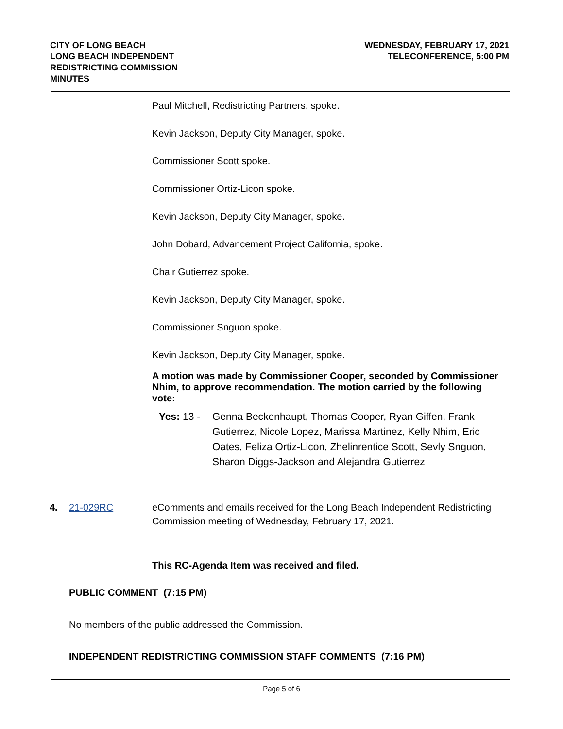CITY OF LONG BEACH
LONG BEACH INDEPENDENT
REDISTRICTING COMMISSION
MINUTES
WEDNESDAY, FEBRUARY 17, 2021
TELECONFERENCE, 5:00 PM
Paul Mitchell, Redistricting Partners, spoke.
Kevin Jackson, Deputy City Manager, spoke.
Commissioner Scott spoke.
Commissioner Ortiz-Licon spoke.
Kevin Jackson, Deputy City Manager, spoke.
John Dobard, Advancement Project California, spoke.
Chair Gutierrez spoke.
Kevin Jackson, Deputy City Manager, spoke.
Commissioner Snguon spoke.
Kevin Jackson, Deputy City Manager, spoke.
A motion was made by Commissioner Cooper, seconded by Commissioner Nhim, to approve recommendation. The motion carried by the following vote:
Yes: 13 - Genna Beckenhaupt, Thomas Cooper, Ryan Giffen, Frank Gutierrez, Nicole Lopez, Marissa Martinez, Kelly Nhim, Eric Oates, Feliza Ortiz-Licon, Zhelinrentice Scott, Sevly Snguon, Sharon Diggs-Jackson and Alejandra Gutierrez
4. 21-029RC eComments and emails received for the Long Beach Independent Redistricting Commission meeting of Wednesday, February 17, 2021.
This RC-Agenda Item was received and filed.
PUBLIC COMMENT (7:15 PM)
No members of the public addressed the Commission.
INDEPENDENT REDISTRICTING COMMISSION STAFF COMMENTS (7:16 PM)
Page 5 of 6